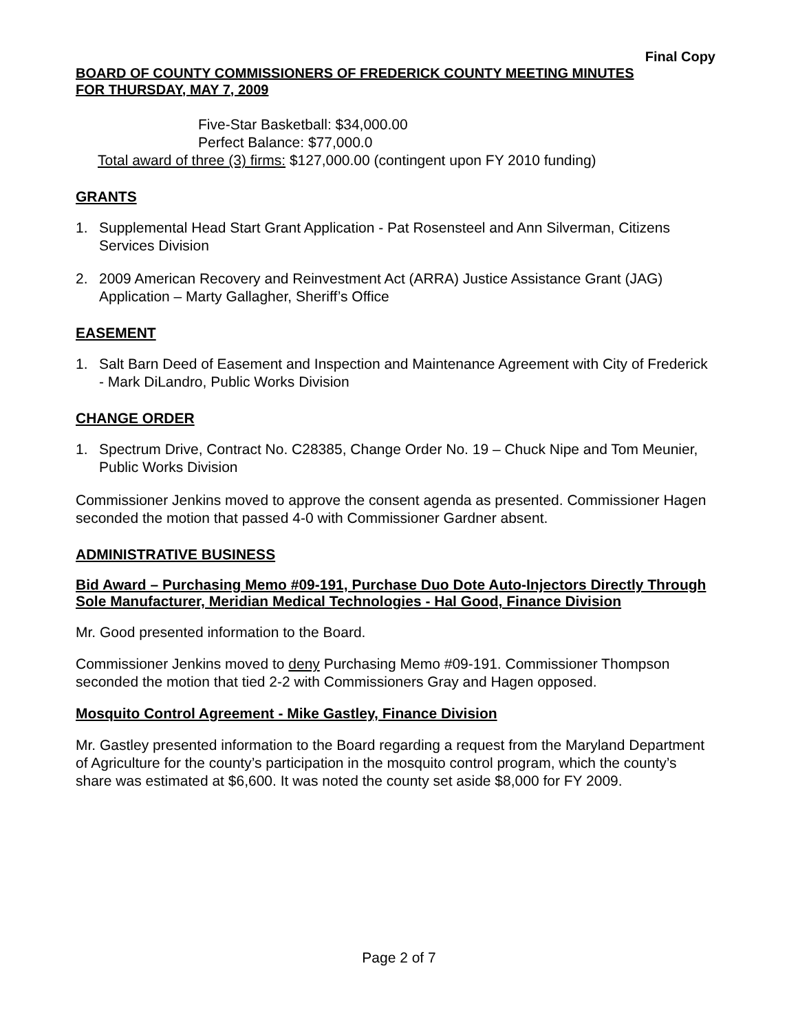Final Copy
BOARD OF COUNTY COMMISSIONERS OF FREDERICK COUNTY MEETING MINUTES
FOR THURSDAY, MAY 7, 2009
Five-Star Basketball: $34,000.00
Perfect Balance: $77,000.0
Total award of three (3) firms: $127,000.00 (contingent upon FY 2010 funding)
GRANTS
1. Supplemental Head Start Grant Application - Pat Rosensteel and Ann Silverman, Citizens Services Division
2. 2009 American Recovery and Reinvestment Act (ARRA) Justice Assistance Grant (JAG) Application – Marty Gallagher, Sheriff’s Office
EASEMENT
1. Salt Barn Deed of Easement and Inspection and Maintenance Agreement with City of Frederick - Mark DiLandro, Public Works Division
CHANGE ORDER
1. Spectrum Drive, Contract No. C28385, Change Order No. 19 – Chuck Nipe and Tom Meunier, Public Works Division
Commissioner Jenkins moved to approve the consent agenda as presented. Commissioner Hagen seconded the motion that passed 4-0 with Commissioner Gardner absent.
ADMINISTRATIVE BUSINESS
Bid Award – Purchasing Memo #09-191, Purchase Duo Dote Auto-Injectors Directly Through Sole Manufacturer, Meridian Medical Technologies - Hal Good, Finance Division
Mr. Good presented information to the Board.
Commissioner Jenkins moved to deny Purchasing Memo #09-191. Commissioner Thompson seconded the motion that tied 2-2 with Commissioners Gray and Hagen opposed.
Mosquito Control Agreement - Mike Gastley, Finance Division
Mr. Gastley presented information to the Board regarding a request from the Maryland Department of Agriculture for the county’s participation in the mosquito control program, which the county’s share was estimated at $6,600. It was noted the county set aside $8,000 for FY 2009.
Page 2 of 7